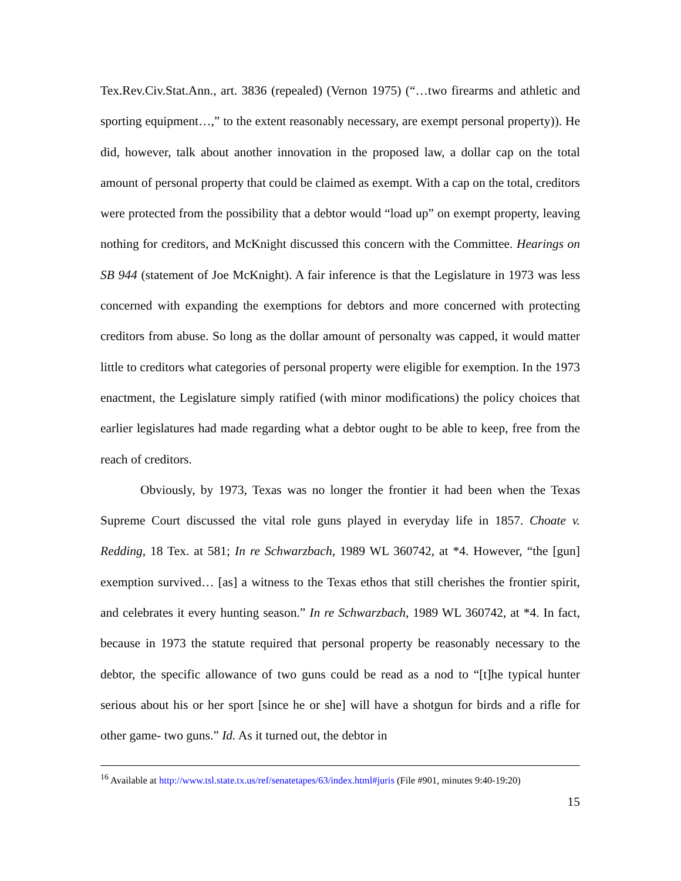Tex.Rev.Civ.Stat.Ann., art. 3836 (repealed) (Vernon 1975) (“…two firearms and athletic and sporting equipment…,” to the extent reasonably necessary, are exempt personal property)). He did, however, talk about another innovation in the proposed law, a dollar cap on the total amount of personal property that could be claimed as exempt. With a cap on the total, creditors were protected from the possibility that a debtor would “load up” on exempt property, leaving nothing for creditors, and McKnight discussed this concern with the Committee. Hearings on SB 944 (statement of Joe McKnight). A fair inference is that the Legislature in 1973 was less concerned with expanding the exemptions for debtors and more concerned with protecting creditors from abuse. So long as the dollar amount of personalty was capped, it would matter little to creditors what categories of personal property were eligible for exemption. In the 1973 enactment, the Legislature simply ratified (with minor modifications) the policy choices that earlier legislatures had made regarding what a debtor ought to be able to keep, free from the reach of creditors.
Obviously, by 1973, Texas was no longer the frontier it had been when the Texas Supreme Court discussed the vital role guns played in everyday life in 1857. Choate v. Redding, 18 Tex. at 581; In re Schwarzbach, 1989 WL 360742, at *4. However, “the [gun] exemption survived… [as] a witness to the Texas ethos that still cherishes the frontier spirit, and celebrates it every hunting season.” In re Schwarzbach, 1989 WL 360742, at *4. In fact, because in 1973 the statute required that personal property be reasonably necessary to the debtor, the specific allowance of two guns could be read as a nod to “[t]he typical hunter serious about his or her sport [since he or she] will have a shotgun for birds and a rifle for other game- two guns.” Id. As it turned out, the debtor in
<sup>16</sup> Available at http://www.tsl.state.tx.us/ref/senatetapes/63/index.html#juris (File #901, minutes 9:40-19:20)
15